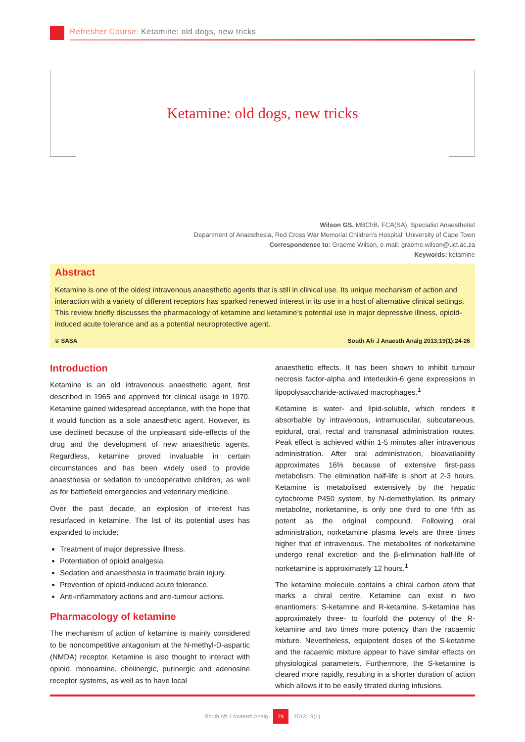Refresher Course: Ketamine: old dogs, new tricks
Ketamine: old dogs, new tricks
Wilson GS, MBChB, FCA(SA), Specialist Anaesthetist
Department of Anaesthesia, Red Cross War Memorial Children’s Hospital; University of Cape Town
Correspondence to: Graeme Wilson, e-mail: graeme.wilson@uct.ac.za
Keywords: ketamine
Abstract
Ketamine is one of the oldest intravenous anaesthetic agents that is still in clinical use. Its unique mechanism of action and interaction with a variety of different receptors has sparked renewed interest in its use in a host of alternative clinical settings. This review briefly discusses the pharmacology of ketamine and ketamine’s potential use in major depressive illness, opioid-induced acute tolerance and as a potential neuroprotective agent.
© SASA South Afr J Anaesth Analg 2013;19(1):24-26
Introduction
Ketamine is an old intravenous anaesthetic agent, first described in 1965 and approved for clinical usage in 1970. Ketamine gained widespread acceptance, with the hope that it would function as a sole anaesthetic agent. However, its use declined because of the unpleasant side-effects of the drug and the development of new anaesthetic agents. Regardless, ketamine proved invaluable in certain circumstances and has been widely used to provide anaesthesia or sedation to uncooperative children, as well as for battlefield emergencies and veterinary medicine.
Over the past decade, an explosion of interest has resurfaced in ketamine. The list of its potential uses has expanded to include:
Treatment of major depressive illness.
Potentiation of opioid analgesia.
Sedation and anaesthesia in traumatic brain injury.
Prevention of opioid-induced acute tolerance.
Anti-inflammatory actions and anti-tumour actions.
Pharmacology of ketamine
The mechanism of action of ketamine is mainly considered to be noncompetitive antagonism at the N-methyl-D-aspartic (NMDA) receptor. Ketamine is also thought to interact with opioid, monoamine, cholinergic, purinergic and adenosine receptor systems, as well as to have local
anaesthetic effects. It has been shown to inhibit tumour necrosis factor-alpha and interleukin-6 gene expressions in lipopolysaccharide-activated macrophages.<sup>1</sup>
Ketamine is water- and lipid-soluble, which renders it absorbable by intravenous, intramuscular, subcutaneous, epidural, oral, rectal and transnasal administration routes. Peak effect is achieved within 1-5 minutes after intravenous administration. After oral administration, bioavailability approximates 16% because of extensive first-pass metabolism. The elimination half-life is short at 2-3 hours. Ketamine is metabolised extensively by the hepatic cytochrome P450 system, by N-demethylation. Its primary metabolite, norketamine, is only one third to one fifth as potent as the original compound. Following oral administration, norketamine plasma levels are three times higher that of intravenous. The metabolites of norketamine undergo renal excretion and the β-elimination half-life of norketamine is approximately 12 hours.<sup>1</sup>
The ketamine molecule contains a chiral carbon atom that marks a chiral centre. Ketamine can exist in two enantiomers: S-ketamine and R-ketamine. S-ketamine has approximately three- to fourfold the potency of the R-ketamine and two times more potency than the racaemic mixture. Nevertheless, equipotent doses of the S-ketatime and the racaemic mixture appear to have similar effects on physiological parameters. Furthermore, the S-ketamine is cleared more rapidly, resulting in a shorter duration of action which allows it to be easily titrated during infusions.
South Afr J Anaesth Analg 24 2013;19(1)